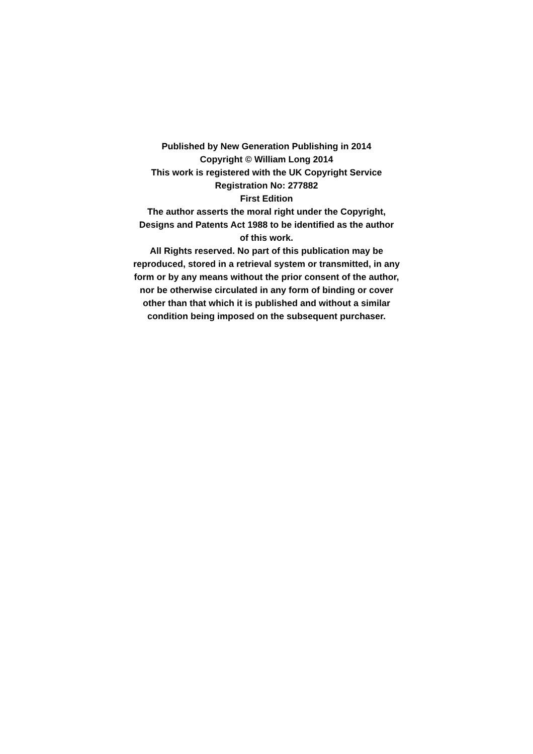Published by New Generation Publishing in 2014
Copyright © William Long 2014
This work is registered with the UK Copyright Service
Registration No: 277882
First Edition
The author asserts the moral right under the Copyright,
Designs and Patents Act 1988 to be identified as the author
of this work.
All Rights reserved. No part of this publication may be
reproduced, stored in a retrieval system or transmitted, in any
form or by any means without the prior consent of the author,
nor be otherwise circulated in any form of binding or cover
other than that which it is published and without a similar
condition being imposed on the subsequent purchaser.